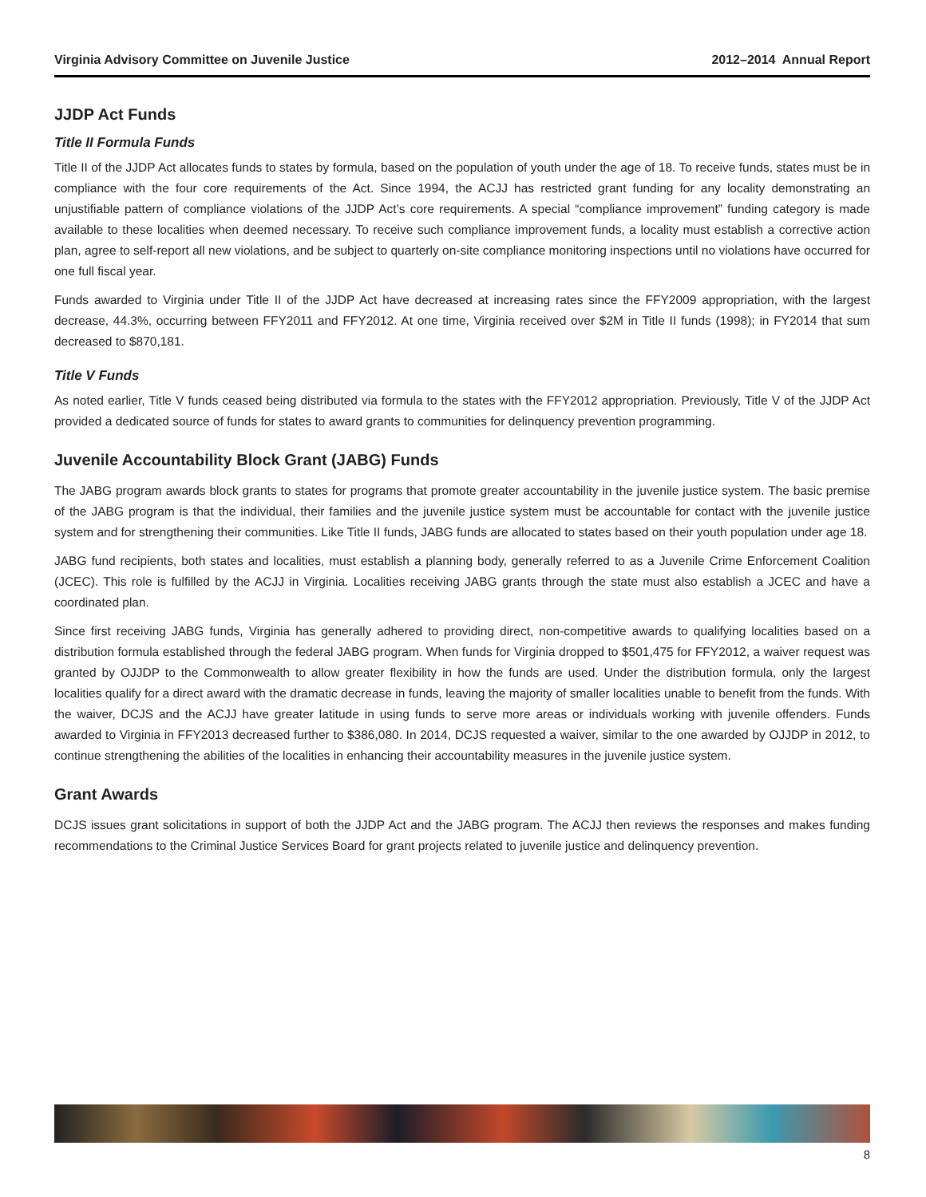Virginia Advisory Committee on Juvenile Justice 2012–2014 Annual Report
JJDP Act Funds
Title II Formula Funds
Title II of the JJDP Act allocates funds to states by formula, based on the population of youth under the age of 18. To receive funds, states must be in compliance with the four core requirements of the Act. Since 1994, the ACJJ has restricted grant funding for any locality demonstrating an unjustifiable pattern of compliance violations of the JJDP Act’s core requirements. A special “compliance improvement” funding category is made available to these localities when deemed necessary. To receive such compliance improvement funds, a locality must establish a corrective action plan, agree to self-report all new violations, and be subject to quarterly on-site compliance monitoring inspections until no violations have occurred for one full fiscal year.
Funds awarded to Virginia under Title II of the JJDP Act have decreased at increasing rates since the FFY2009 appropriation, with the largest decrease, 44.3%, occurring between FFY2011 and FFY2012. At one time, Virginia received over $2M in Title II funds (1998); in FY2014 that sum decreased to $870,181.
Title V Funds
As noted earlier, Title V funds ceased being distributed via formula to the states with the FFY2012 appropriation. Previously, Title V of the JJDP Act provided a dedicated source of funds for states to award grants to communities for delinquency prevention programming.
Juvenile Accountability Block Grant (JABG) Funds
The JABG program awards block grants to states for programs that promote greater accountability in the juvenile justice system. The basic premise of the JABG program is that the individual, their families and the juvenile justice system must be accountable for contact with the juvenile justice system and for strengthening their communities. Like Title II funds, JABG funds are allocated to states based on their youth population under age 18.
JABG fund recipients, both states and localities, must establish a planning body, generally referred to as a Juvenile Crime Enforcement Coalition (JCEC). This role is fulfilled by the ACJJ in Virginia. Localities receiving JABG grants through the state must also establish a JCEC and have a coordinated plan.
Since first receiving JABG funds, Virginia has generally adhered to providing direct, non-competitive awards to qualifying localities based on a distribution formula established through the federal JABG program. When funds for Virginia dropped to $501,475 for FFY2012, a waiver request was granted by OJJDP to the Commonwealth to allow greater flexibility in how the funds are used. Under the distribution formula, only the largest localities qualify for a direct award with the dramatic decrease in funds, leaving the majority of smaller localities unable to benefit from the funds. With the waiver, DCJS and the ACJJ have greater latitude in using funds to serve more areas or individuals working with juvenile offenders. Funds awarded to Virginia in FFY2013 decreased further to $386,080. In 2014, DCJS requested a waiver, similar to the one awarded by OJJDP in 2012, to continue strengthening the abilities of the localities in enhancing their accountability measures in the juvenile justice system.
Grant Awards
DCJS issues grant solicitations in support of both the JJDP Act and the JABG program. The ACJJ then reviews the responses and makes funding recommendations to the Criminal Justice Services Board for grant projects related to juvenile justice and delinquency prevention.
8